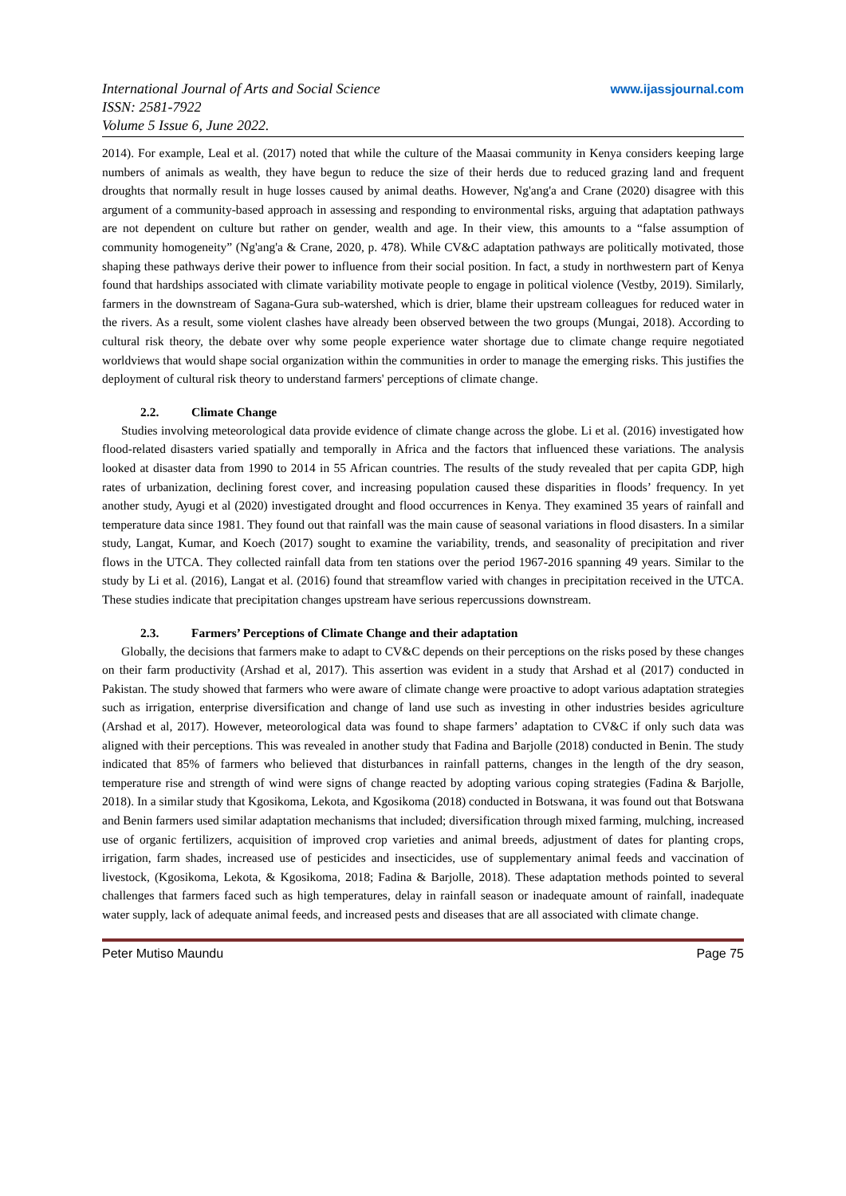International Journal of Arts and Social Science
ISSN: 2581-7922
Volume 5 Issue 6, June 2022.
www.ijassjournal.com
2014). For example, Leal et al. (2017) noted that while the culture of the Maasai community in Kenya considers keeping large numbers of animals as wealth, they have begun to reduce the size of their herds due to reduced grazing land and frequent droughts that normally result in huge losses caused by animal deaths. However, Ng'ang'a and Crane (2020) disagree with this argument of a community-based approach in assessing and responding to environmental risks, arguing that adaptation pathways are not dependent on culture but rather on gender, wealth and age. In their view, this amounts to a “false assumption of community homogeneity” (Ng'ang'a & Crane, 2020, p. 478). While CV&C adaptation pathways are politically motivated, those shaping these pathways derive their power to influence from their social position. In fact, a study in northwestern part of Kenya found that hardships associated with climate variability motivate people to engage in political violence (Vestby, 2019). Similarly, farmers in the downstream of Sagana-Gura sub-watershed, which is drier, blame their upstream colleagues for reduced water in the rivers. As a result, some violent clashes have already been observed between the two groups (Mungai, 2018). According to cultural risk theory, the debate over why some people experience water shortage due to climate change require negotiated worldviews that would shape social organization within the communities in order to manage the emerging risks. This justifies the deployment of cultural risk theory to understand farmers' perceptions of climate change.
2.2. Climate Change
Studies involving meteorological data provide evidence of climate change across the globe. Li et al. (2016) investigated how flood-related disasters varied spatially and temporally in Africa and the factors that influenced these variations. The analysis looked at disaster data from 1990 to 2014 in 55 African countries. The results of the study revealed that per capita GDP, high rates of urbanization, declining forest cover, and increasing population caused these disparities in floods’ frequency. In yet another study, Ayugi et al (2020) investigated drought and flood occurrences in Kenya. They examined 35 years of rainfall and temperature data since 1981. They found out that rainfall was the main cause of seasonal variations in flood disasters. In a similar study, Langat, Kumar, and Koech (2017) sought to examine the variability, trends, and seasonality of precipitation and river flows in the UTCA. They collected rainfall data from ten stations over the period 1967-2016 spanning 49 years. Similar to the study by Li et al. (2016), Langat et al. (2016) found that streamflow varied with changes in precipitation received in the UTCA. These studies indicate that precipitation changes upstream have serious repercussions downstream.
2.3. Farmers’ Perceptions of Climate Change and their adaptation
Globally, the decisions that farmers make to adapt to CV&C depends on their perceptions on the risks posed by these changes on their farm productivity (Arshad et al, 2017). This assertion was evident in a study that Arshad et al (2017) conducted in Pakistan. The study showed that farmers who were aware of climate change were proactive to adopt various adaptation strategies such as irrigation, enterprise diversification and change of land use such as investing in other industries besides agriculture (Arshad et al, 2017). However, meteorological data was found to shape farmers’ adaptation to CV&C if only such data was aligned with their perceptions. This was revealed in another study that Fadina and Barjolle (2018) conducted in Benin. The study indicated that 85% of farmers who believed that disturbances in rainfall patterns, changes in the length of the dry season, temperature rise and strength of wind were signs of change reacted by adopting various coping strategies (Fadina & Barjolle, 2018). In a similar study that Kgosikoma, Lekota, and Kgosikoma (2018) conducted in Botswana, it was found out that Botswana and Benin farmers used similar adaptation mechanisms that included; diversification through mixed farming, mulching, increased use of organic fertilizers, acquisition of improved crop varieties and animal breeds, adjustment of dates for planting crops, irrigation, farm shades, increased use of pesticides and insecticides, use of supplementary animal feeds and vaccination of livestock, (Kgosikoma, Lekota, & Kgosikoma, 2018; Fadina & Barjolle, 2018). These adaptation methods pointed to several challenges that farmers faced such as high temperatures, delay in rainfall season or inadequate amount of rainfall, inadequate water supply, lack of adequate animal feeds, and increased pests and diseases that are all associated with climate change.
Peter Mutiso Maundu Page 75